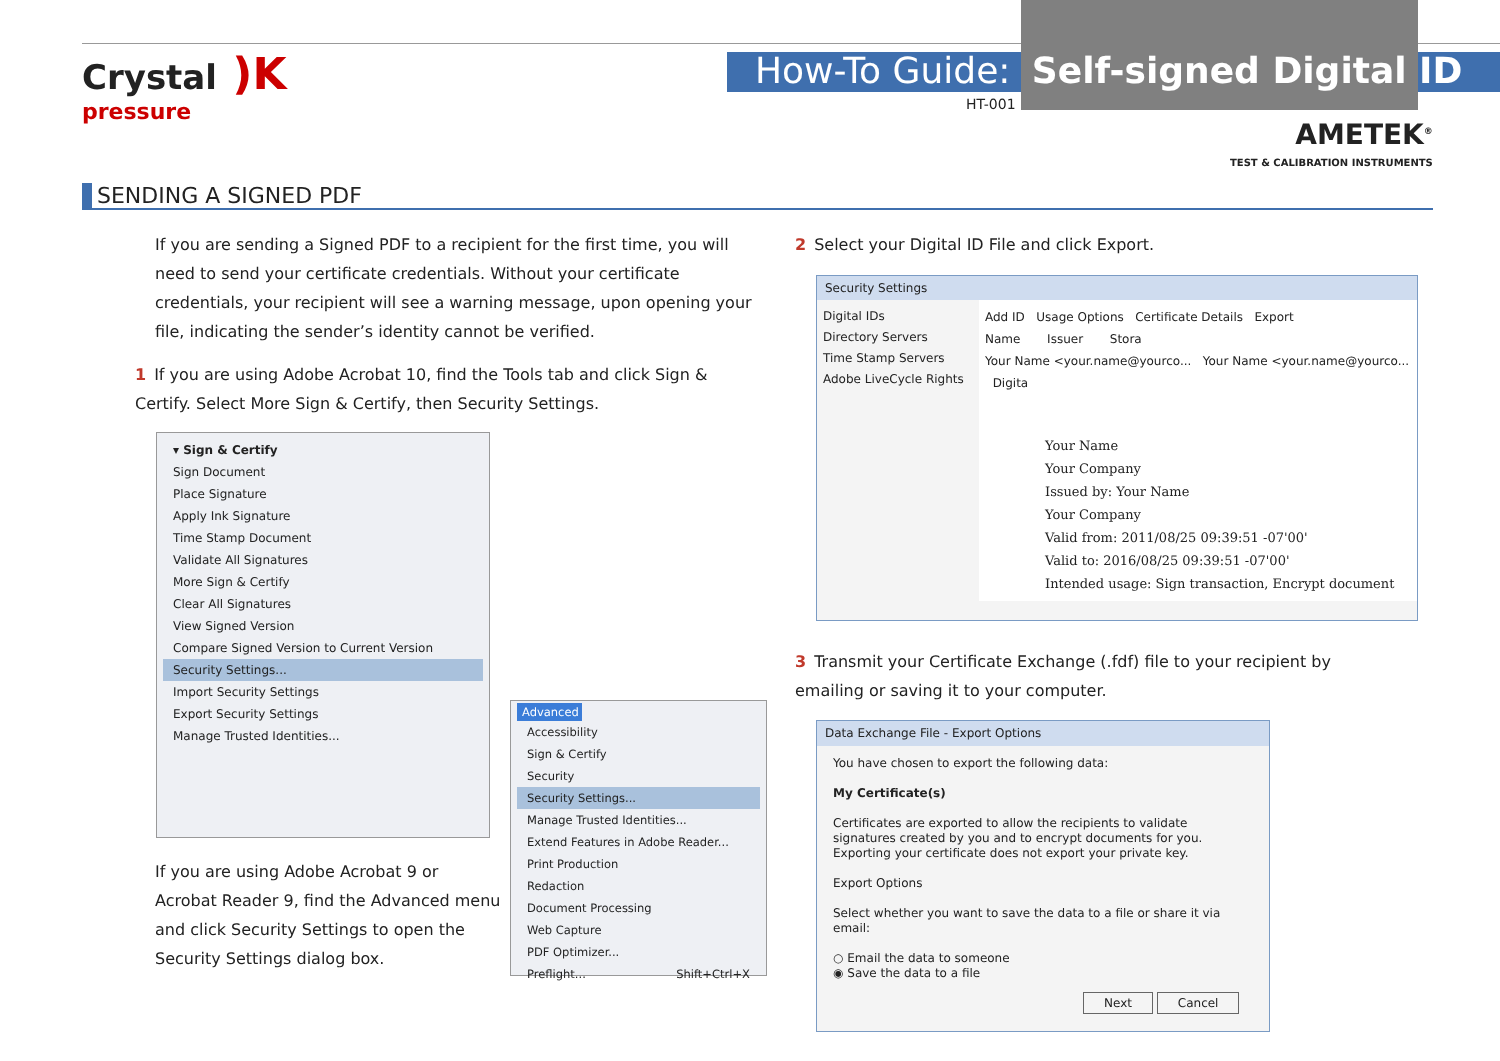Crystal )K
pressure
How-To Guide: Self-signed Digital ID
HT-001
AMETEK<sup>®</sup>
TEST & CALIBRATION INSTRUMENTS
SENDING A SIGNED PDF
If you are sending a Signed PDF to a recipient for the first time, you will need to send your certificate credentials. Without your certificate credentials, your recipient will see a warning message, upon opening your file, indicating the sender’s identity cannot be verified.
1 If you are using Adobe Acrobat 10, find the Tools tab and click Sign & Certify. Select More Sign & Certify, then Security Settings.
▾ Sign & Certify
Sign Document
Place Signature
Apply Ink Signature
Time Stamp Document
Validate All Signatures
More Sign & Certify
Clear All Signatures
View Signed Version
Compare Signed Version to Current Version
Security Settings...
Import Security Settings
Export Security Settings
Manage Trusted Identities...
If you are using Adobe Acrobat 9 or Acrobat Reader 9, find the Advanced menu and click Security Settings to open the Security Settings dialog box.
Advanced
Accessibility
Sign & Certify
Security
Security Settings...
Manage Trusted Identities...
Extend Features in Adobe Reader...
Print Production
Redaction
Document Processing
Web Capture
PDF Optimizer...
Preflight... Shift+Ctrl+X
2 Select your Digital ID File and click Export.
Security Settings
Digital IDs
Directory Servers
Time Stamp Servers
Adobe LiveCycle Rights
Add ID Usage Options Certificate Details Export
Name Issuer Stora
Your Name <your.name@yourco... Your Name <your.name@yourco... Digita
Your Name
Your Company
Issued by: Your Name
Your Company
Valid from: 2011/08/25 09:39:51 -07'00'
Valid to: 2016/08/25 09:39:51 -07'00'
Intended usage: Sign transaction, Encrypt document
3 Transmit your Certificate Exchange (.fdf) file to your recipient by emailing or saving it to your computer.
Data Exchange File - Export Options
You have chosen to export the following data:
My Certificate(s)
Certificates are exported to allow the recipients to validate signatures created by you and to encrypt documents for you. Exporting your certificate does not export your private key.
Export Options
Select whether you want to save the data to a file or share it via email:
○ Email the data to someone
◉ Save the data to a file
Next Cancel